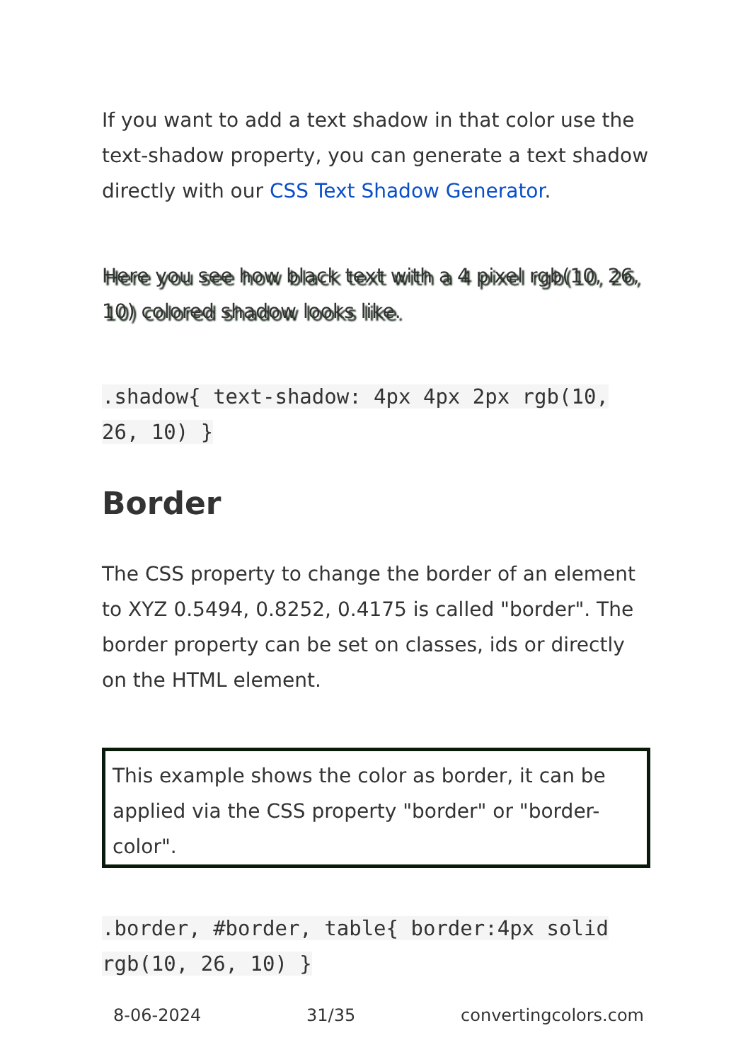If you want to add a text shadow in that color use the text-shadow property, you can generate a text shadow directly with our CSS Text Shadow Generator.
Here you see how black text with a 4 pixel rgb(10, 26, 10) colored shadow looks like.
.shadow{ text-shadow: 4px 4px 2px rgb(10, 26, 10) }
Border
The CSS property to change the border of an element to XYZ 0.5494, 0.8252, 0.4175 is called "border". The border property can be set on classes, ids or directly on the HTML element.
This example shows the color as border, it can be applied via the CSS property "border" or "border-color".
.border, #border, table{ border:4px solid rgb(10, 26, 10) }
8-06-2024 31/35 convertingcolors.com